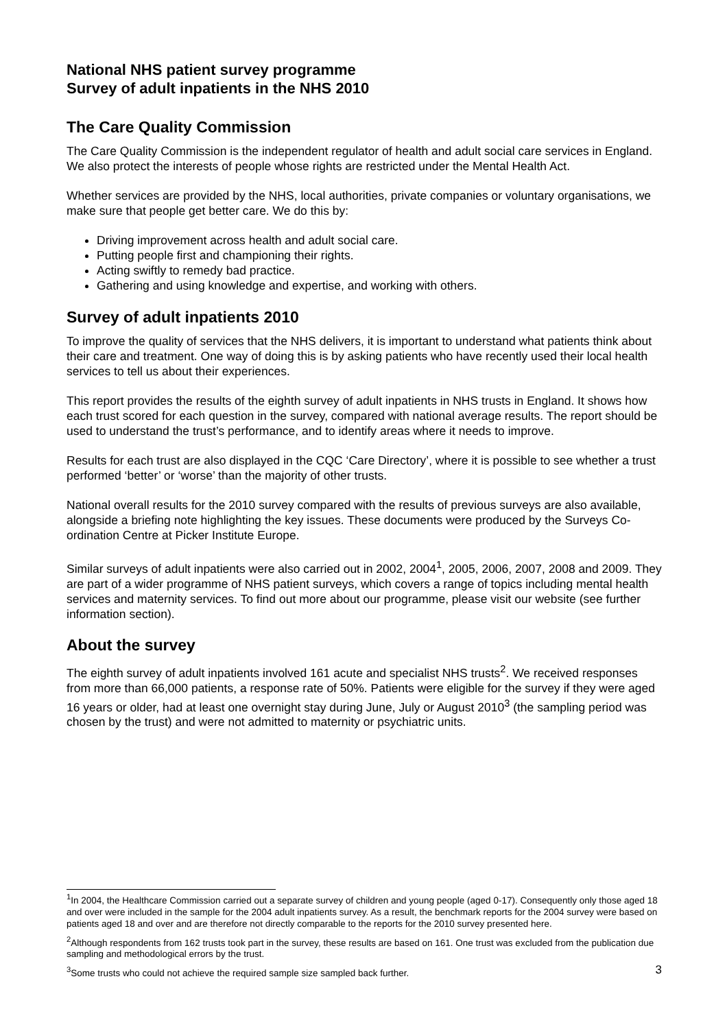National NHS patient survey programme
Survey of adult inpatients in the NHS 2010
The Care Quality Commission
The Care Quality Commission is the independent regulator of health and adult social care services in England. We also protect the interests of people whose rights are restricted under the Mental Health Act.
Whether services are provided by the NHS, local authorities, private companies or voluntary organisations, we make sure that people get better care. We do this by:
Driving improvement across health and adult social care.
Putting people first and championing their rights.
Acting swiftly to remedy bad practice.
Gathering and using knowledge and expertise, and working with others.
Survey of adult inpatients 2010
To improve the quality of services that the NHS delivers, it is important to understand what patients think about their care and treatment. One way of doing this is by asking patients who have recently used their local health services to tell us about their experiences.
This report provides the results of the eighth survey of adult inpatients in NHS trusts in England. It shows how each trust scored for each question in the survey, compared with national average results. The report should be used to understand the trust’s performance, and to identify areas where it needs to improve.
Results for each trust are also displayed in the CQC ‘Care Directory’, where it is possible to see whether a trust performed ‘better’ or ‘worse’ than the majority of other trusts.
National overall results for the 2010 survey compared with the results of previous surveys are also available, alongside a briefing note highlighting the key issues. These documents were produced by the Surveys Co-ordination Centre at Picker Institute Europe.
Similar surveys of adult inpatients were also carried out in 2002, 2004<sup>1</sup>, 2005, 2006, 2007, 2008 and 2009. They are part of a wider programme of NHS patient surveys, which covers a range of topics including mental health services and maternity services. To find out more about our programme, please visit our website (see further information section).
About the survey
The eighth survey of adult inpatients involved 161 acute and specialist NHS trusts<sup>2</sup>. We received responses from more than 66,000 patients, a response rate of 50%. Patients were eligible for the survey if they were aged 16 years or older, had at least one overnight stay during June, July or August 2010<sup>3</sup> (the sampling period was chosen by the trust) and were not admitted to maternity or psychiatric units.
<sup>1</sup> In 2004, the Healthcare Commission carried out a separate survey of children and young people (aged 0-17). Consequently only those aged 18 and over were included in the sample for the 2004 adult inpatients survey. As a result, the benchmark reports for the 2004 survey were based on patients aged 18 and over and are therefore not directly comparable to the reports for the 2010 survey presented here.
<sup>2</sup> Although respondents from 162 trusts took part in the survey, these results are based on 161. One trust was excluded from the publication due sampling and methodological errors by the trust.
3<sup>3</sup>Some trusts who could not achieve the required sample size sampled back further.